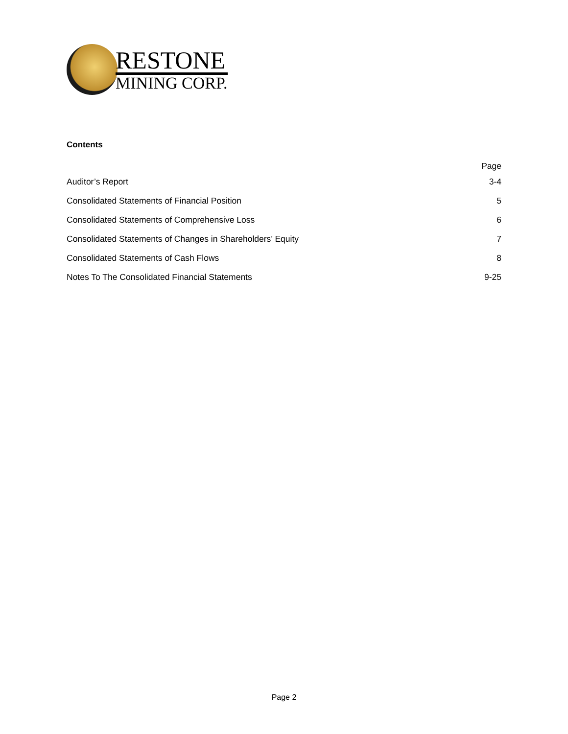RESTONE
MINING CORP.
Contents
| | Page |
| --- | --- |
| Auditor’s Report | 3-4 |
| Consolidated Statements of Financial Position | 5 |
| Consolidated Statements of Comprehensive Loss | 6 |
| Consolidated Statements of Changes in Shareholders’ Equity | 7 |
| Consolidated Statements of Cash Flows | 8 |
| Notes To The Consolidated Financial Statements | 9-25 |
Page 2